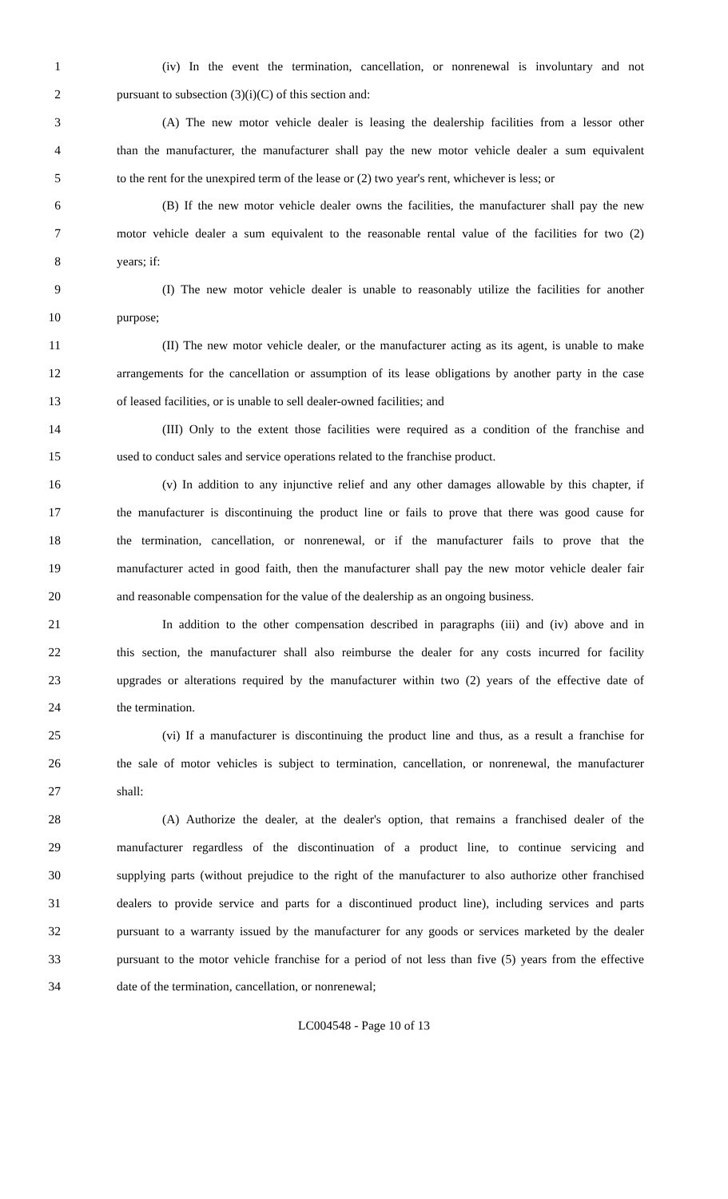1 (iv) In the event the termination, cancellation, or nonrenewal is involuntary and not
2 pursuant to subsection (3)(i)(C) of this section and:
3 (A) The new motor vehicle dealer is leasing the dealership facilities from a lessor other
4 than the manufacturer, the manufacturer shall pay the new motor vehicle dealer a sum equivalent
5 to the rent for the unexpired term of the lease or (2) two year's rent, whichever is less; or
6 (B) If the new motor vehicle dealer owns the facilities, the manufacturer shall pay the new
7 motor vehicle dealer a sum equivalent to the reasonable rental value of the facilities for two (2)
8 years; if:
9 (I) The new motor vehicle dealer is unable to reasonably utilize the facilities for another
10 purpose;
11 (II) The new motor vehicle dealer, or the manufacturer acting as its agent, is unable to make
12 arrangements for the cancellation or assumption of its lease obligations by another party in the case
13 of leased facilities, or is unable to sell dealer-owned facilities; and
14 (III) Only to the extent those facilities were required as a condition of the franchise and
15 used to conduct sales and service operations related to the franchise product.
16 (v) In addition to any injunctive relief and any other damages allowable by this chapter, if
17 the manufacturer is discontinuing the product line or fails to prove that there was good cause for
18 the termination, cancellation, or nonrenewal, or if the manufacturer fails to prove that the
19 manufacturer acted in good faith, then the manufacturer shall pay the new motor vehicle dealer fair
20 and reasonable compensation for the value of the dealership as an ongoing business.
21 In addition to the other compensation described in paragraphs (iii) and (iv) above and in
22 this section, the manufacturer shall also reimburse the dealer for any costs incurred for facility
23 upgrades or alterations required by the manufacturer within two (2) years of the effective date of
24 the termination.
25 (vi) If a manufacturer is discontinuing the product line and thus, as a result a franchise for
26 the sale of motor vehicles is subject to termination, cancellation, or nonrenewal, the manufacturer
27 shall:
28 (A) Authorize the dealer, at the dealer's option, that remains a franchised dealer of the
29 manufacturer regardless of the discontinuation of a product line, to continue servicing and
30 supplying parts (without prejudice to the right of the manufacturer to also authorize other franchised
31 dealers to provide service and parts for a discontinued product line), including services and parts
32 pursuant to a warranty issued by the manufacturer for any goods or services marketed by the dealer
33 pursuant to the motor vehicle franchise for a period of not less than five (5) years from the effective
34 date of the termination, cancellation, or nonrenewal;
LC004548 - Page 10 of 13